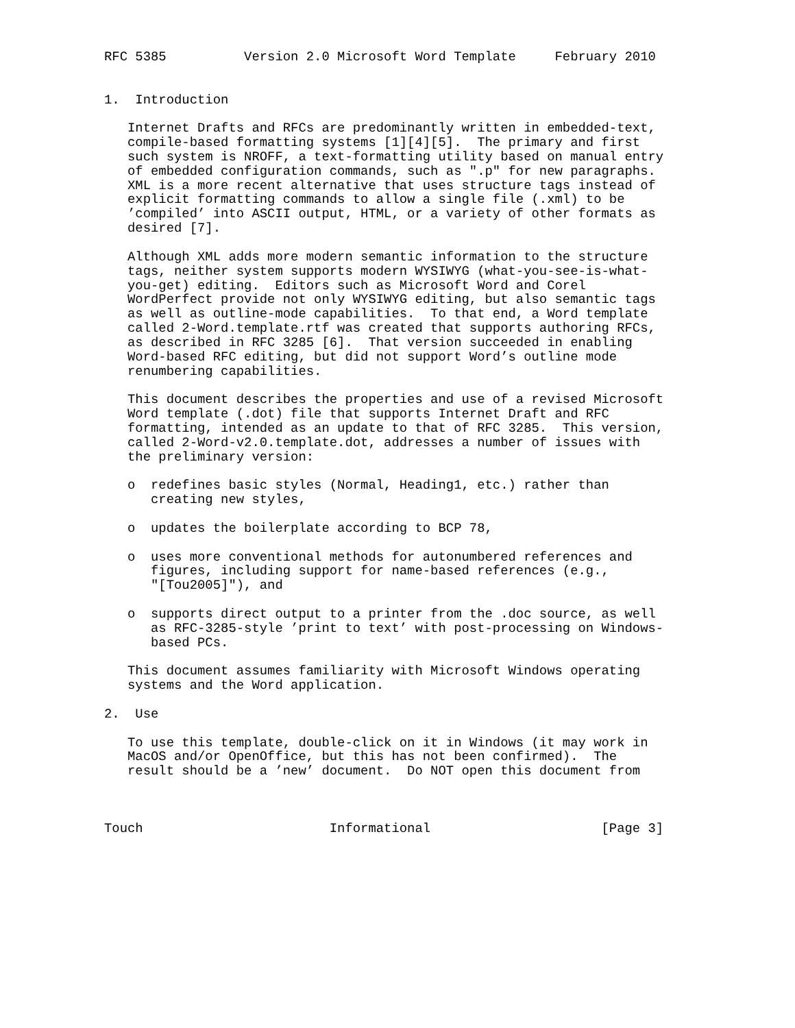RFC 5385          Version 2.0 Microsoft Word Template     February 2010


1.  Introduction

   Internet Drafts and RFCs are predominantly written in embedded-text,
   compile-based formatting systems [1][4][5].  The primary and first
   such system is NROFF, a text-formatting utility based on manual entry
   of embedded configuration commands, such as ".p" for new paragraphs.
   XML is a more recent alternative that uses structure tags instead of
   explicit formatting commands to allow a single file (.xml) to be
   ’compiled’ into ASCII output, HTML, or a variety of other formats as
   desired [7].

   Although XML adds more modern semantic information to the structure
   tags, neither system supports modern WYSIWYG (what-you-see-is-what-
   you-get) editing.  Editors such as Microsoft Word and Corel
   WordPerfect provide not only WYSIWYG editing, but also semantic tags
   as well as outline-mode capabilities.  To that end, a Word template
   called 2-Word.template.rtf was created that supports authoring RFCs,
   as described in RFC 3285 [6].  That version succeeded in enabling
   Word-based RFC editing, but did not support Word’s outline mode
   renumbering capabilities.

   This document describes the properties and use of a revised Microsoft
   Word template (.dot) file that supports Internet Draft and RFC
   formatting, intended as an update to that of RFC 3285.  This version,
   called 2-Word-v2.0.template.dot, addresses a number of issues with
   the preliminary version:

   o  redefines basic styles (Normal, Heading1, etc.) rather than
      creating new styles,

   o  updates the boilerplate according to BCP 78,

   o  uses more conventional methods for autonumbered references and
      figures, including support for name-based references (e.g.,
      "[Tou2005]"), and

   o  supports direct output to a printer from the .doc source, as well
      as RFC-3285-style ’print to text’ with post-processing on Windows-
      based PCs.

   This document assumes familiarity with Microsoft Windows operating
   systems and the Word application.

2.  Use

   To use this template, double-click on it in Windows (it may work in
   MacOS and/or OpenOffice, but this has not been confirmed).  The
   result should be a ’new’ document.  Do NOT open this document from



Touch                        Informational                      [Page 3]